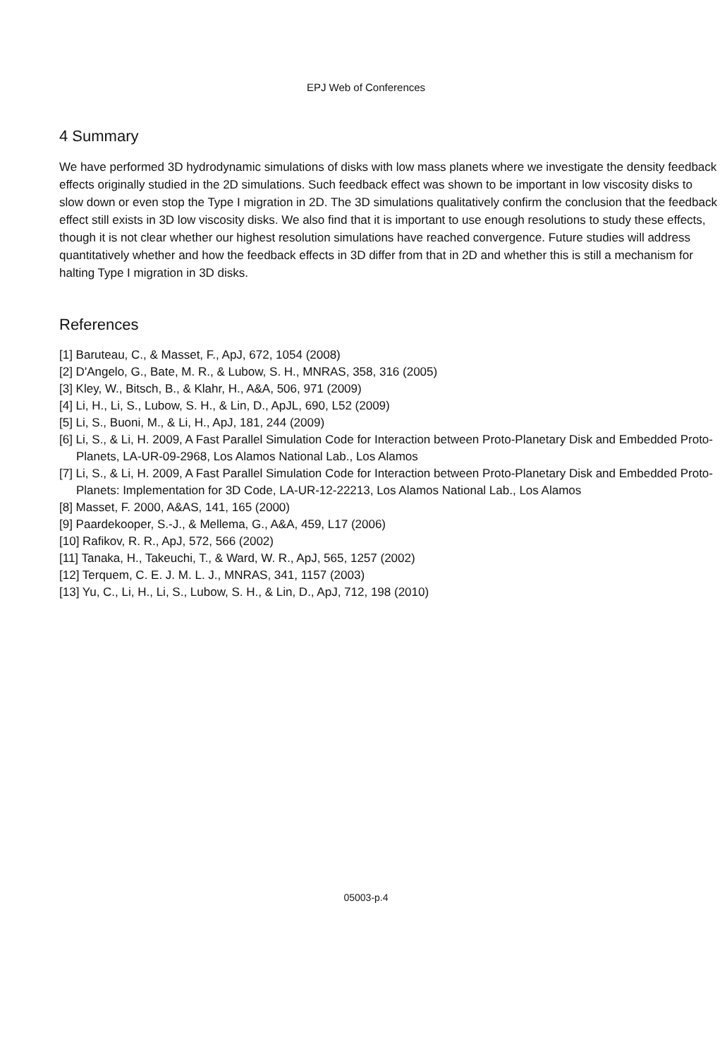EPJ Web of Conferences
4 Summary
We have performed 3D hydrodynamic simulations of disks with low mass planets where we investigate the density feedback effects originally studied in the 2D simulations. Such feedback effect was shown to be important in low viscosity disks to slow down or even stop the Type I migration in 2D. The 3D simulations qualitatively confirm the conclusion that the feedback effect still exists in 3D low viscosity disks. We also find that it is important to use enough resolutions to study these effects, though it is not clear whether our highest resolution simulations have reached convergence. Future studies will address quantitatively whether and how the feedback effects in 3D differ from that in 2D and whether this is still a mechanism for halting Type I migration in 3D disks.
References
[1] Baruteau, C., & Masset, F., ApJ, 672, 1054 (2008)
[2] D'Angelo, G., Bate, M. R., & Lubow, S. H., MNRAS, 358, 316 (2005)
[3] Kley, W., Bitsch, B., & Klahr, H., A&A, 506, 971 (2009)
[4] Li, H., Li, S., Lubow, S. H., & Lin, D., ApJL, 690, L52 (2009)
[5] Li, S., Buoni, M., & Li, H., ApJ, 181, 244 (2009)
[6] Li, S., & Li, H. 2009, A Fast Parallel Simulation Code for Interaction between Proto-Planetary Disk and Embedded Proto-Planets, LA-UR-09-2968, Los Alamos National Lab., Los Alamos
[7] Li, S., & Li, H. 2009, A Fast Parallel Simulation Code for Interaction between Proto-Planetary Disk and Embedded Proto-Planets: Implementation for 3D Code, LA-UR-12-22213, Los Alamos National Lab., Los Alamos
[8] Masset, F. 2000, A&AS, 141, 165 (2000)
[9] Paardekooper, S.-J., & Mellema, G., A&A, 459, L17 (2006)
[10] Rafikov, R. R., ApJ, 572, 566 (2002)
[11] Tanaka, H., Takeuchi, T., & Ward, W. R., ApJ, 565, 1257 (2002)
[12] Terquem, C. E. J. M. L. J., MNRAS, 341, 1157 (2003)
[13] Yu, C., Li, H., Li, S., Lubow, S. H., & Lin, D., ApJ, 712, 198 (2010)
05003-p.4